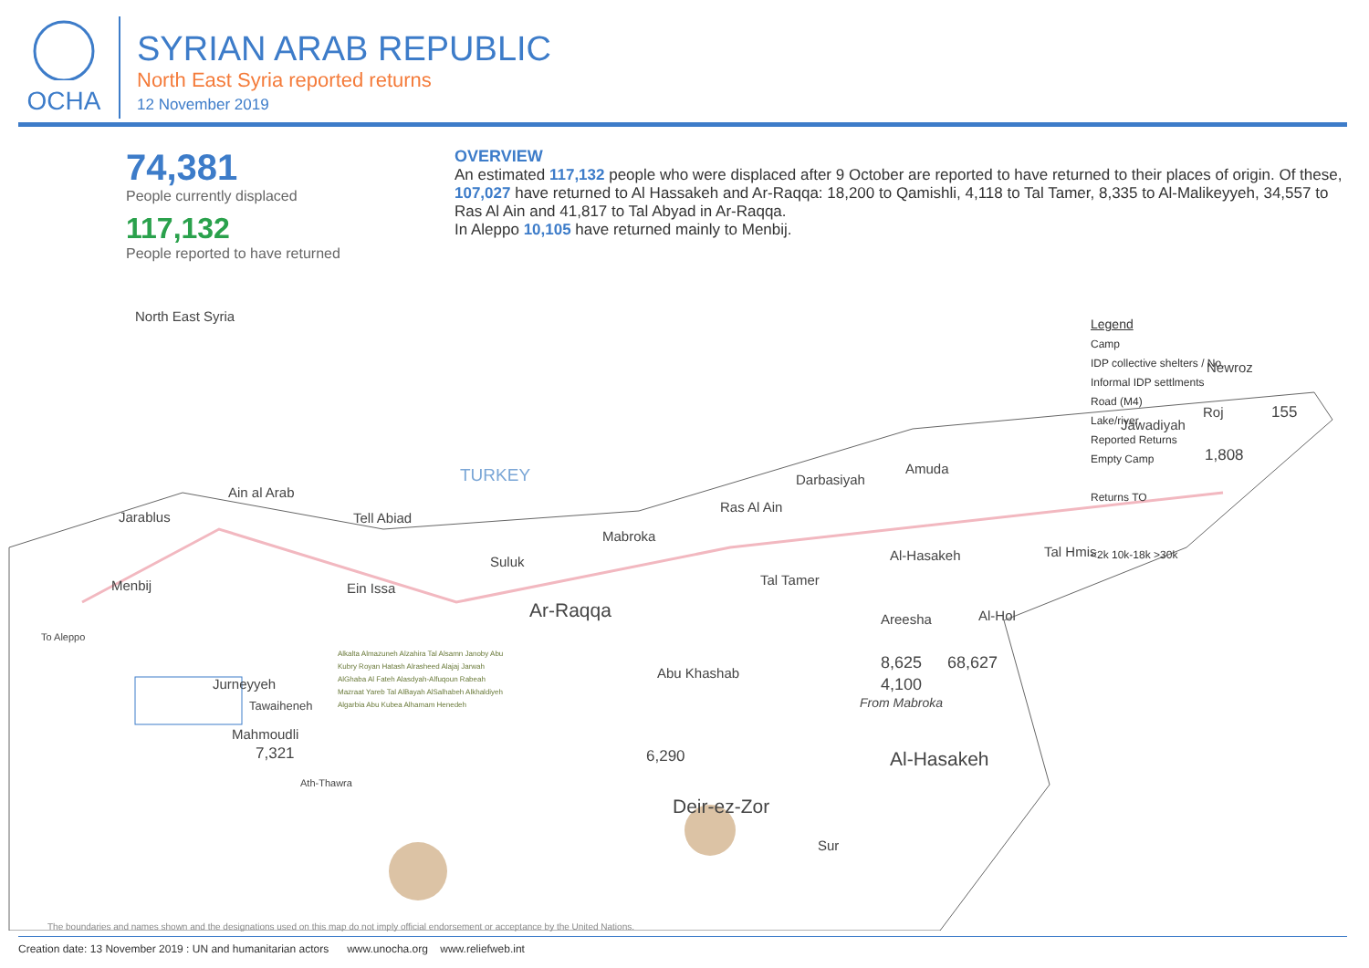OCHA
SYRIAN ARAB REPUBLIC
North East Syria reported returns
12 November 2019
74,381
People currently displaced
117,132
People reported to have returned
OVERVIEW
An estimated 117,132 people who were displaced after 9 October are reported to have returned to their places of origin. Of these, 107,027 have returned to Al Hassakeh and Ar-Raqqa: 18,200 to Qamishli, 4,118 to Tal Tamer, 8,335 to Al-Malikeyyeh, 34,557 to Ras Al Ain and 41,817 to Tal Abyad in Ar-Raqqa.
In Aleppo 10,105 have returned mainly to Menbij.
North East Syria
TURKEY
Ain al Arab
Jarablus Tell Abiad
Suluk
Menbij Ein Issa
To Aleppo
Ar-Raqqa
Mabroka
Ras Al Ain
Darbasiyah
Amuda
Tal Tamer
Al-Hasakeh Tal Hmis
Newroz
Roj 155
Jawadiyah
1,808
Areesha Al-Hol
8,625 68,627
4,100
From Mabroka
Abu Khashab
6,290 Al-Hasakeh
Deir-ez-Zor
Sur
Jurneyyeh
Tawaiheneh
Mahmoudli
7,321
Ath-Thawra
Alkalta Almazuneh Alzahira Tal Alsamn Janoby Abu Kubry Royan Hatash Alrasheed Alajaj Jarwah AlGhaba Al Fateh Alasdyah-Alfuqoun Rabeah Mazraat Yareb Tal AlBayah AlSalhabeh Alkhaldiyeh Algarbia Abu Kubea Alhamam Henedeh
Legend
Camp
IDP collective shelters / No.
Informal IDP settlments
Road (M4)
Lake/river
Reported Returns
Empty Camp
Returns TO
<2k 10k-18k >30k
The boundaries and names shown and the designations used on this map do not imply official endorsement or acceptance by the United Nations.
Creation date: 13 November 2019 : UN and humanitarian actors www.unocha.org www.reliefweb.int